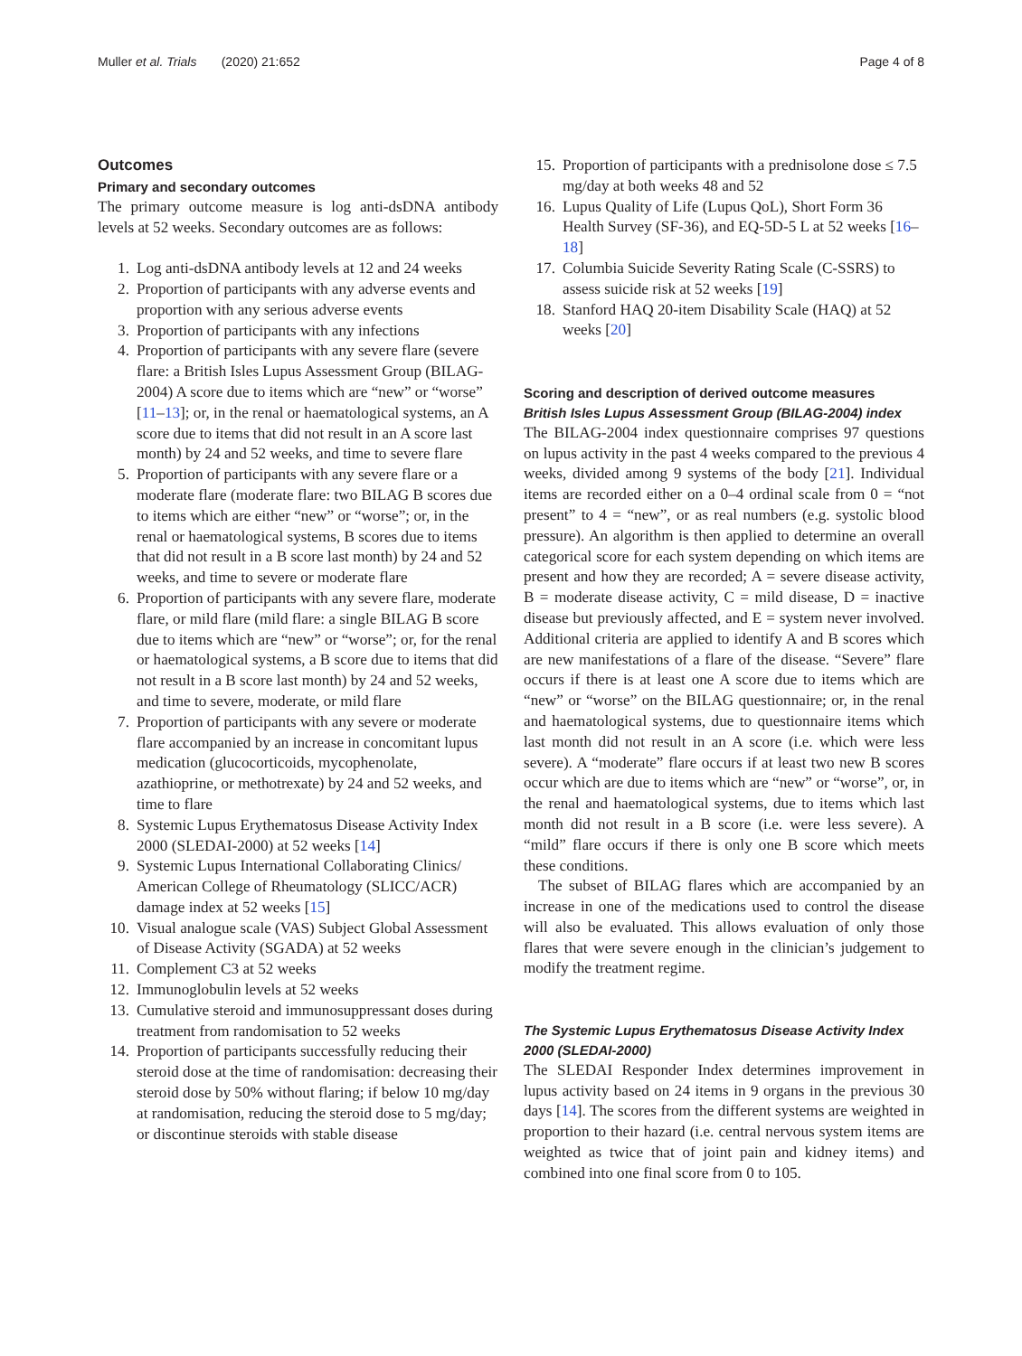Muller et al. Trials (2020) 21:652
Page 4 of 8
Outcomes
Primary and secondary outcomes
The primary outcome measure is log anti-dsDNA antibody levels at 52 weeks. Secondary outcomes are as follows:
1. Log anti-dsDNA antibody levels at 12 and 24 weeks
2. Proportion of participants with any adverse events and proportion with any serious adverse events
3. Proportion of participants with any infections
4. Proportion of participants with any severe flare (severe flare: a British Isles Lupus Assessment Group (BILAG-2004) A score due to items which are “new” or “worse” [11–13]; or, in the renal or haematological systems, an A score due to items that did not result in an A score last month) by 24 and 52 weeks, and time to severe flare
5. Proportion of participants with any severe flare or a moderate flare (moderate flare: two BILAG B scores due to items which are either “new” or “worse”; or, in the renal or haematological systems, B scores due to items that did not result in a B score last month) by 24 and 52 weeks, and time to severe or moderate flare
6. Proportion of participants with any severe flare, moderate flare, or mild flare (mild flare: a single BILAG B score due to items which are “new” or “worse”; or, for the renal or haematological systems, a B score due to items that did not result in a B score last month) by 24 and 52 weeks, and time to severe, moderate, or mild flare
7. Proportion of participants with any severe or moderate flare accompanied by an increase in concomitant lupus medication (glucocorticoids, mycophenolate, azathioprine, or methotrexate) by 24 and 52 weeks, and time to flare
8. Systemic Lupus Erythematosus Disease Activity Index 2000 (SLEDAI-2000) at 52 weeks [14]
9. Systemic Lupus International Collaborating Clinics/ American College of Rheumatology (SLICC/ACR) damage index at 52 weeks [15]
10. Visual analogue scale (VAS) Subject Global Assessment of Disease Activity (SGADA) at 52 weeks
11. Complement C3 at 52 weeks
12. Immunoglobulin levels at 52 weeks
13. Cumulative steroid and immunosuppressant doses during treatment from randomisation to 52 weeks
14. Proportion of participants successfully reducing their steroid dose at the time of randomisation: decreasing their steroid dose by 50% without flaring; if below 10 mg/day at randomisation, reducing the steroid dose to 5 mg/day; or discontinue steroids with stable disease
15. Proportion of participants with a prednisolone dose ≤ 7.5 mg/day at both weeks 48 and 52
16. Lupus Quality of Life (Lupus QoL), Short Form 36 Health Survey (SF-36), and EQ-5D-5 L at 52 weeks [16–18]
17. Columbia Suicide Severity Rating Scale (C-SSRS) to assess suicide risk at 52 weeks [19]
18. Stanford HAQ 20-item Disability Scale (HAQ) at 52 weeks [20]
Scoring and description of derived outcome measures
British Isles Lupus Assessment Group (BILAG-2004) index
The BILAG-2004 index questionnaire comprises 97 questions on lupus activity in the past 4 weeks compared to the previous 4 weeks, divided among 9 systems of the body [21]. Individual items are recorded either on a 0–4 ordinal scale from 0 = “not present” to 4 = “new”, or as real numbers (e.g. systolic blood pressure). An algorithm is then applied to determine an overall categorical score for each system depending on which items are present and how they are recorded; A = severe disease activity, B = moderate disease activity, C = mild disease, D = inactive disease but previously affected, and E = system never involved. Additional criteria are applied to identify A and B scores which are new manifestations of a flare of the disease. “Severe” flare occurs if there is at least one A score due to items which are “new” or “worse” on the BILAG questionnaire; or, in the renal and haematological systems, due to questionnaire items which last month did not result in an A score (i.e. which were less severe). A “moderate” flare occurs if at least two new B scores occur which are due to items which are “new” or “worse”, or, in the renal and haematological systems, due to items which last month did not result in a B score (i.e. were less severe). A “mild” flare occurs if there is only one B score which meets these conditions.
The subset of BILAG flares which are accompanied by an increase in one of the medications used to control the disease will also be evaluated. This allows evaluation of only those flares that were severe enough in the clinician’s judgement to modify the treatment regime.
The Systemic Lupus Erythematosus Disease Activity Index 2000 (SLEDAI-2000)
The SLEDAI Responder Index determines improvement in lupus activity based on 24 items in 9 organs in the previous 30 days [14]. The scores from the different systems are weighted in proportion to their hazard (i.e. central nervous system items are weighted as twice that of joint pain and kidney items) and combined into one final score from 0 to 105.